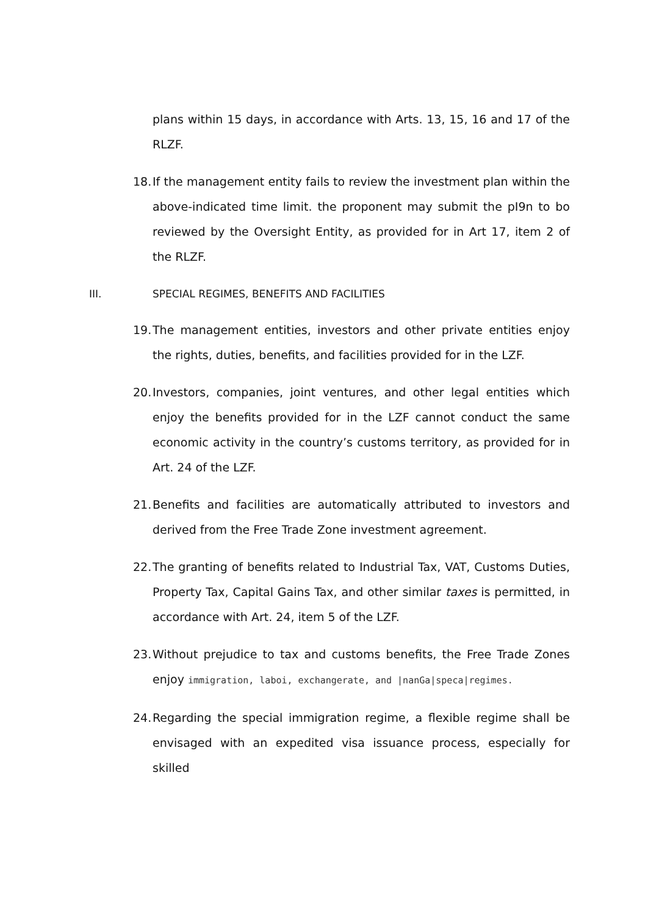plans within 15 days, in accordance with Arts. 13, 15, 16 and 17 of the RLZF.
18. If the management entity fails to review the investment plan within the above-indicated time limit. the proponent may submit the pI9n to bo reviewed by the Oversight Entity, as provided for in Art 17, item 2 of the RLZF.
III. SPECIAL REGIMES, BENEFITS AND FACILITIES
19. The management entities, investors and other private entities enjoy the rights, duties, benefits, and facilities provided for in the LZF.
20. Investors, companies, joint ventures, and other legal entities which enjoy the benefits provided for in the LZF cannot conduct the same economic activity in the country’s customs territory, as provided for in Art. 24 of the LZF.
21. Benefits and facilities are automatically attributed to investors and derived from the Free Trade Zone investment agreement.
22. The granting of benefits related to Industrial Tax, VAT, Customs Duties, Property Tax, Capital Gains Tax, and other similar taxes is permitted, in accordance with Art. 24, item 5 of the LZF.
23. Without prejudice to tax and customs benefits, the Free Trade Zones enjoy immigration, laboi, exchangerate, and |nanGa|speca|regimes.
24. Regarding the special immigration regime, a flexible regime shall be envisaged with an expedited visa issuance process, especially for skilled